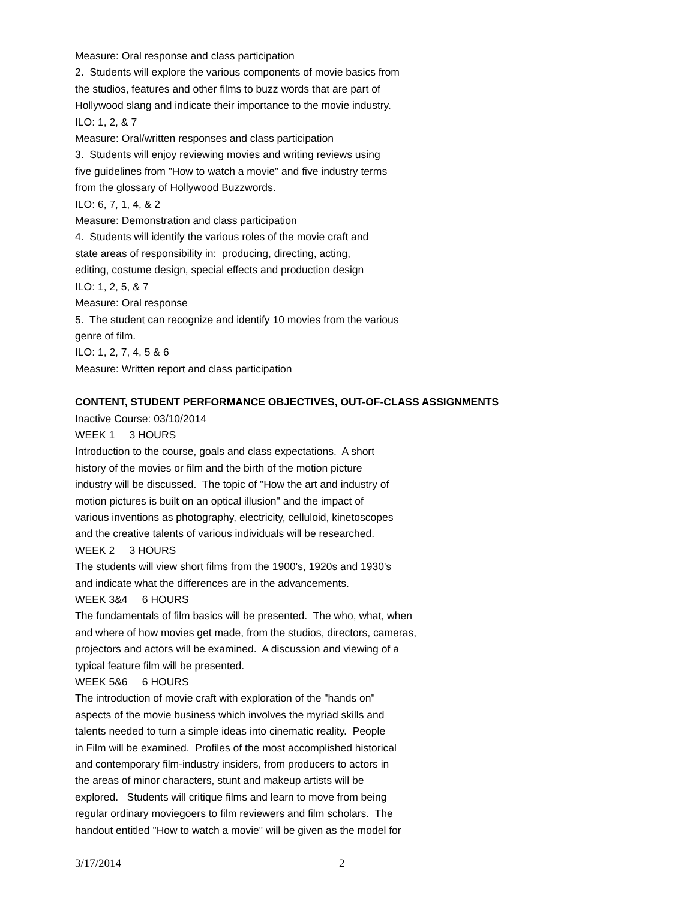Measure: Oral response and class participation
2. Students will explore the various components of movie basics from
the studios, features and other films to buzz words that are part of
Hollywood slang and indicate their importance to the movie industry.
ILO: 1, 2, & 7
Measure: Oral/written responses and class participation
3. Students will enjoy reviewing movies and writing reviews using
five guidelines from "How to watch a movie" and five industry terms
from the glossary of Hollywood Buzzwords.
ILO: 6, 7, 1, 4, & 2
Measure: Demonstration and class participation
4. Students will identify the various roles of the movie craft and
state areas of responsibility in: producing, directing, acting,
editing, costume design, special effects and production design
ILO: 1, 2, 5, & 7
Measure: Oral response
5. The student can recognize and identify 10 movies from the various
genre of film.
ILO: 1, 2, 7, 4, 5 & 6
Measure: Written report and class participation
CONTENT, STUDENT PERFORMANCE OBJECTIVES, OUT-OF-CLASS ASSIGNMENTS
Inactive Course: 03/10/2014
WEEK 1 3 HOURS
Introduction to the course, goals and class expectations. A short
history of the movies or film and the birth of the motion picture
industry will be discussed. The topic of "How the art and industry of
motion pictures is built on an optical illusion" and the impact of
various inventions as photography, electricity, celluloid, kinetoscopes
and the creative talents of various individuals will be researched.
WEEK 2 3 HOURS
The students will view short films from the 1900's, 1920s and 1930's
and indicate what the differences are in the advancements.
WEEK 3&4 6 HOURS
The fundamentals of film basics will be presented. The who, what, when
and where of how movies get made, from the studios, directors, cameras,
projectors and actors will be examined. A discussion and viewing of a
typical feature film will be presented.
WEEK 5&6 6 HOURS
The introduction of movie craft with exploration of the "hands on"
aspects of the movie business which involves the myriad skills and
talents needed to turn a simple ideas into cinematic reality. People
in Film will be examined. Profiles of the most accomplished historical
and contemporary film-industry insiders, from producers to actors in
the areas of minor characters, stunt and makeup artists will be
explored. Students will critique films and learn to move from being
regular ordinary moviegoers to film reviewers and film scholars. The
handout entitled "How to watch a movie" will be given as the model for
3/17/2014 2